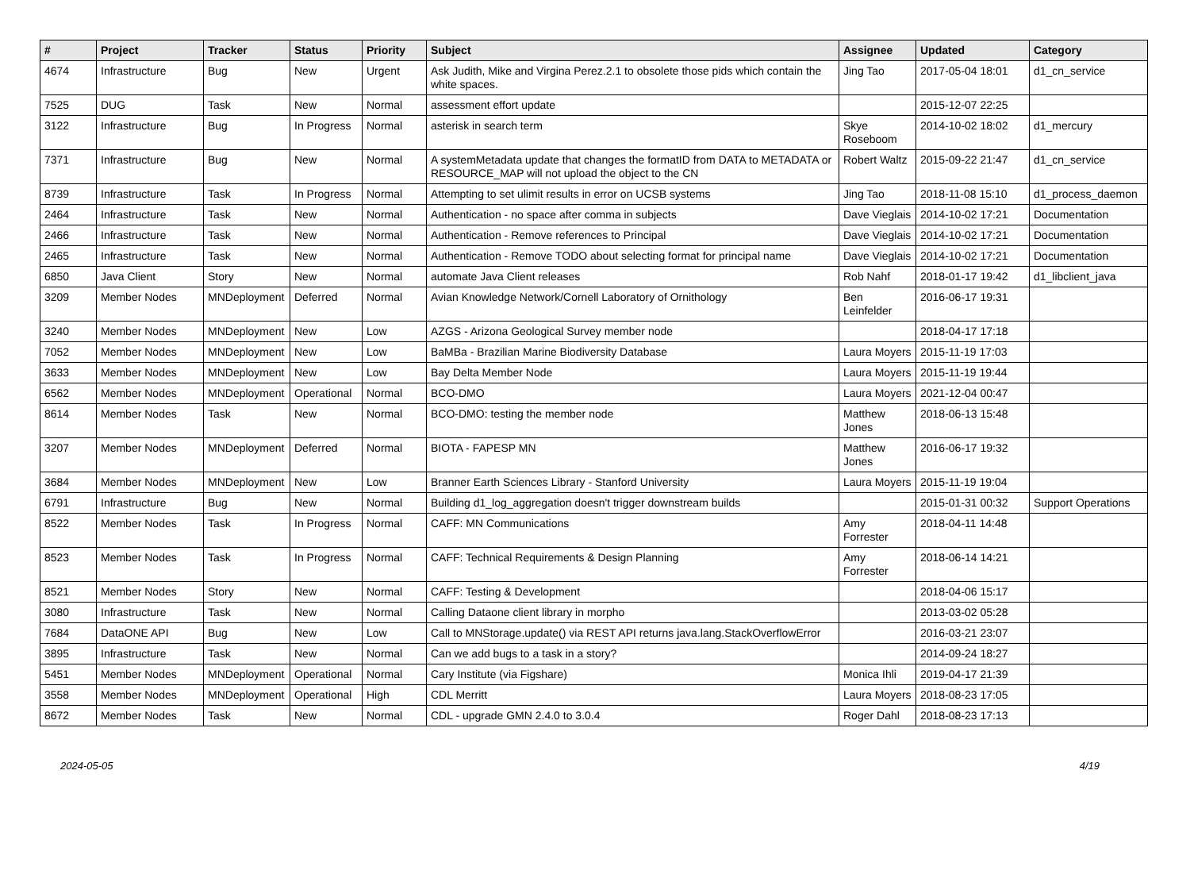| # | Project | Tracker | Status | Priority | Subject | Assignee | Updated | Category |
| --- | --- | --- | --- | --- | --- | --- | --- | --- |
| 4674 | Infrastructure | Bug | New | Urgent | Ask Judith, Mike and Virgina Perez.2.1 to obsolete those pids which contain the white spaces. | Jing Tao | 2017-05-04 18:01 | d1_cn_service |
| 7525 | DUG | Task | New | Normal | assessment effort update | | 2015-12-07 22:25 | |
| 3122 | Infrastructure | Bug | In Progress | Normal | asterisk in search term | Skye Roseboom | 2014-10-02 18:02 | d1_mercury |
| 7371 | Infrastructure | Bug | New | Normal | A systemMetadata update that changes the formatID from DATA to METADATA or RESOURCE_MAP will not upload the object to the CN | Robert Waltz | 2015-09-22 21:47 | d1_cn_service |
| 8739 | Infrastructure | Task | In Progress | Normal | Attempting to set ulimit results in error on UCSB systems | Jing Tao | 2018-11-08 15:10 | d1_process_daemon |
| 2464 | Infrastructure | Task | New | Normal | Authentication - no space after comma in subjects | Dave Vieglais | 2014-10-02 17:21 | Documentation |
| 2466 | Infrastructure | Task | New | Normal | Authentication - Remove references to Principal | Dave Vieglais | 2014-10-02 17:21 | Documentation |
| 2465 | Infrastructure | Task | New | Normal | Authentication - Remove TODO about selecting format for principal name | Dave Vieglais | 2014-10-02 17:21 | Documentation |
| 6850 | Java Client | Story | New | Normal | automate Java Client releases | Rob Nahf | 2018-01-17 19:42 | d1_libclient_java |
| 3209 | Member Nodes | MNDeployment | Deferred | Normal | Avian Knowledge Network/Cornell Laboratory of Ornithology | Ben Leinfelder | 2016-06-17 19:31 | |
| 3240 | Member Nodes | MNDeployment | New | Low | AZGS - Arizona Geological Survey member node | | 2018-04-17 17:18 | |
| 7052 | Member Nodes | MNDeployment | New | Low | BaMBa - Brazilian Marine Biodiversity Database | Laura Moyers | 2015-11-19 17:03 | |
| 3633 | Member Nodes | MNDeployment | New | Low | Bay Delta Member Node | Laura Moyers | 2015-11-19 19:44 | |
| 6562 | Member Nodes | MNDeployment | Operational | Normal | BCO-DMO | Laura Moyers | 2021-12-04 00:47 | |
| 8614 | Member Nodes | Task | New | Normal | BCO-DMO: testing the member node | Matthew Jones | 2018-06-13 15:48 | |
| 3207 | Member Nodes | MNDeployment | Deferred | Normal | BIOTA - FAPESP MN | Matthew Jones | 2016-06-17 19:32 | |
| 3684 | Member Nodes | MNDeployment | New | Low | Branner Earth Sciences Library - Stanford University | Laura Moyers | 2015-11-19 19:04 | |
| 6791 | Infrastructure | Bug | New | Normal | Building d1_log_aggregation doesn't trigger downstream builds | | 2015-01-31 00:32 | Support Operations |
| 8522 | Member Nodes | Task | In Progress | Normal | CAFF: MN Communications | Amy Forrester | 2018-04-11 14:48 | |
| 8523 | Member Nodes | Task | In Progress | Normal | CAFF: Technical Requirements & Design Planning | Amy Forrester | 2018-06-14 14:21 | |
| 8521 | Member Nodes | Story | New | Normal | CAFF: Testing & Development | | 2018-04-06 15:17 | |
| 3080 | Infrastructure | Task | New | Normal | Calling Dataone client library in morpho | | 2013-03-02 05:28 | |
| 7684 | DataONE API | Bug | New | Low | Call to MNStorage.update() via REST API returns java.lang.StackOverflowError | | 2016-03-21 23:07 | |
| 3895 | Infrastructure | Task | New | Normal | Can we add bugs to a task in a story? | | 2014-09-24 18:27 | |
| 5451 | Member Nodes | MNDeployment | Operational | Normal | Cary Institute (via Figshare) | Monica Ihli | 2019-04-17 21:39 | |
| 3558 | Member Nodes | MNDeployment | Operational | High | CDL Merritt | Laura Moyers | 2018-08-23 17:05 | |
| 8672 | Member Nodes | Task | New | Normal | CDL - upgrade GMN 2.4.0 to 3.0.4 | Roger Dahl | 2018-08-23 17:13 | |
2024-05-05 4/19